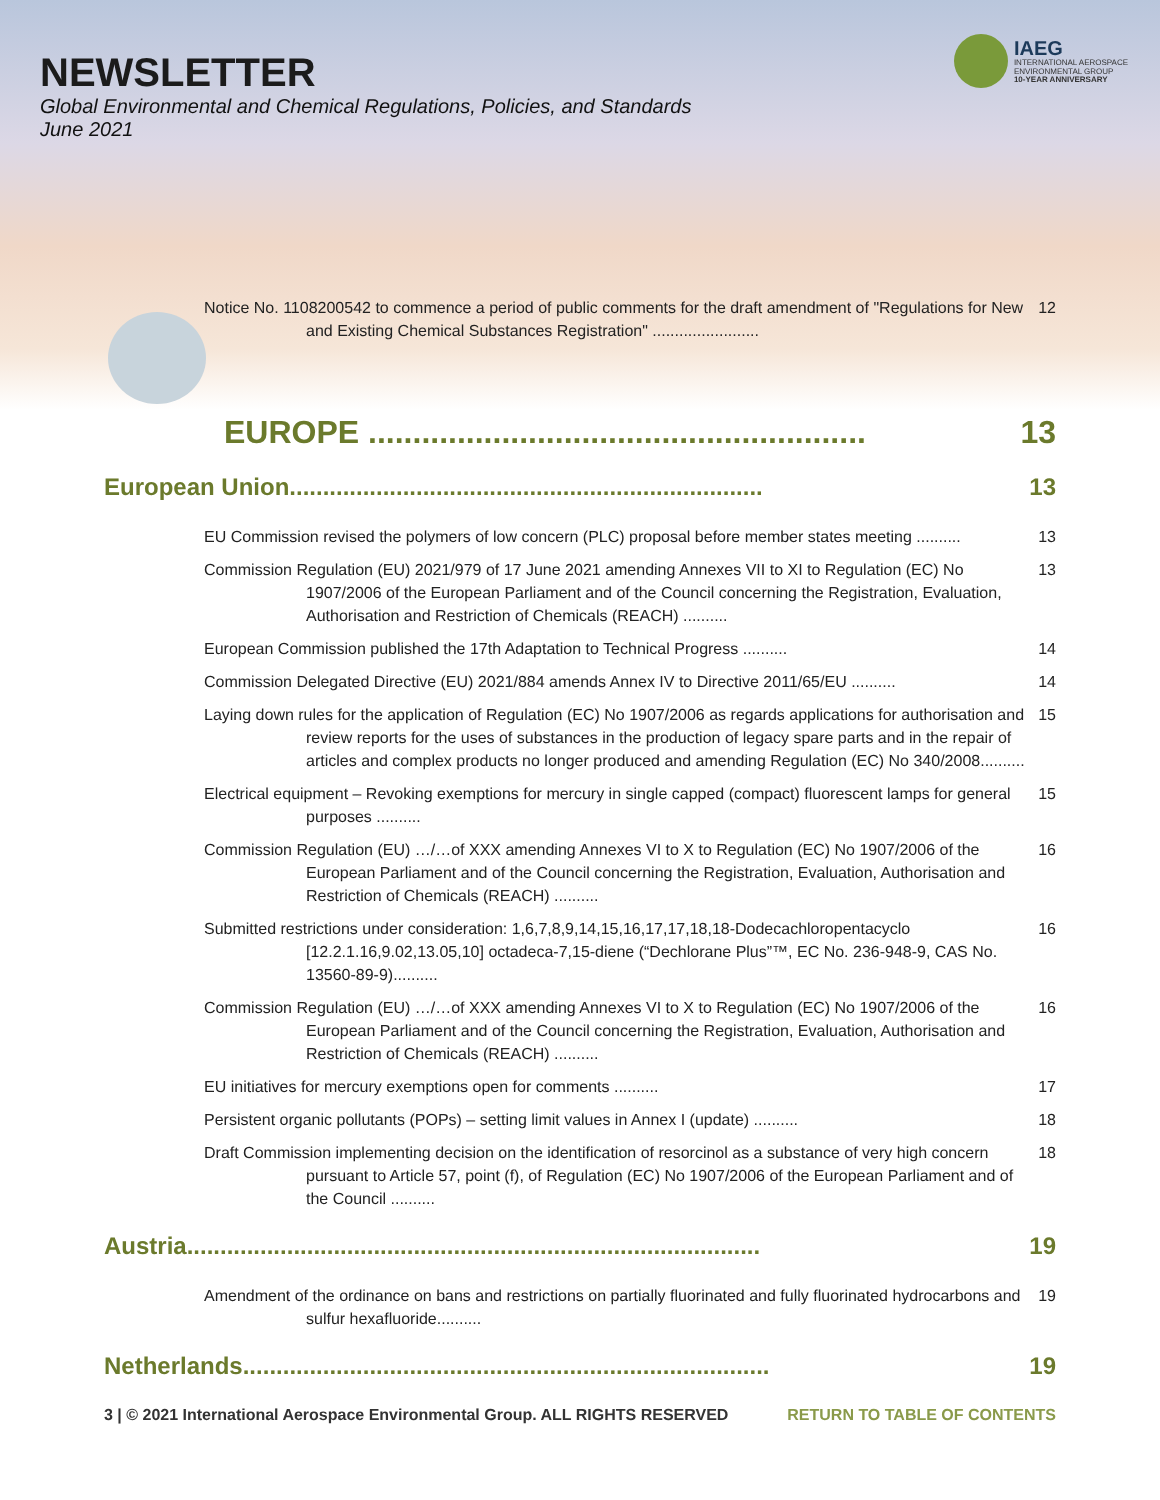NEWSLETTER
Global Environmental and Chemical Regulations, Policies, and Standards
June 2021
IAEG
INTERNATIONAL AEROSPACE
ENVIRONMENTAL GROUP
10-YEAR ANNIVERSARY
Notice No. 1108200542 to commence a period of public comments for the draft amendment of "Regulations for New and Existing Chemical Substances Registration" ........................ 12
EUROPE ........................................................ 13
European Union....................................................................... 13
EU Commission revised the polymers of low concern (PLC) proposal before member states meeting .......... 13
Commission Regulation (EU) 2021/979 of 17 June 2021 amending Annexes VII to XI to Regulation (EC) No 1907/2006 of the European Parliament and of the Council concerning the Registration, Evaluation, Authorisation and Restriction of Chemicals (REACH) .......... 13
European Commission published the 17th Adaptation to Technical Progress .......... 14
Commission Delegated Directive (EU) 2021/884 amends Annex IV to Directive 2011/65/EU .......... 14
Laying down rules for the application of Regulation (EC) No 1907/2006 as regards applications for authorisation and review reports for the uses of substances in the production of legacy spare parts and in the repair of articles and complex products no longer produced and amending Regulation (EC) No 340/2008.......... 15
Electrical equipment – Revoking exemptions for mercury in single capped (compact) fluorescent lamps for general purposes .......... 15
Commission Regulation (EU) …/…of XXX amending Annexes VI to X to Regulation (EC) No 1907/2006 of the European Parliament and of the Council concerning the Registration, Evaluation, Authorisation and Restriction of Chemicals (REACH) .......... 16
Submitted restrictions under consideration: 1,6,7,8,9,14,15,16,17,17,18,18-Dodecachloropentacyclo [12.2.1.16,9.02,13.05,10] octadeca-7,15-diene (“Dechlorane Plus”™, EC No. 236-948-9, CAS No. 13560-89-9).......... 16
Commission Regulation (EU) …/…of XXX amending Annexes VI to X to Regulation (EC) No 1907/2006 of the European Parliament and of the Council concerning the Registration, Evaluation, Authorisation and Restriction of Chemicals (REACH) .......... 16
EU initiatives for mercury exemptions open for comments .......... 17
Persistent organic pollutants (POPs) – setting limit values in Annex I (update) .......... 18
Draft Commission implementing decision on the identification of resorcinol as a substance of very high concern pursuant to Article 57, point (f), of Regulation (EC) No 1907/2006 of the European Parliament and of the Council .......... 18
Austria...................................................................................... 19
Amendment of the ordinance on bans and restrictions on partially fluorinated and fully fluorinated hydrocarbons and sulfur hexafluoride.......... 19
Netherlands............................................................................... 19
3 | © 2021 International Aerospace Environmental Group. ALL RIGHTS RESERVED RETURN TO TABLE OF CONTENTS